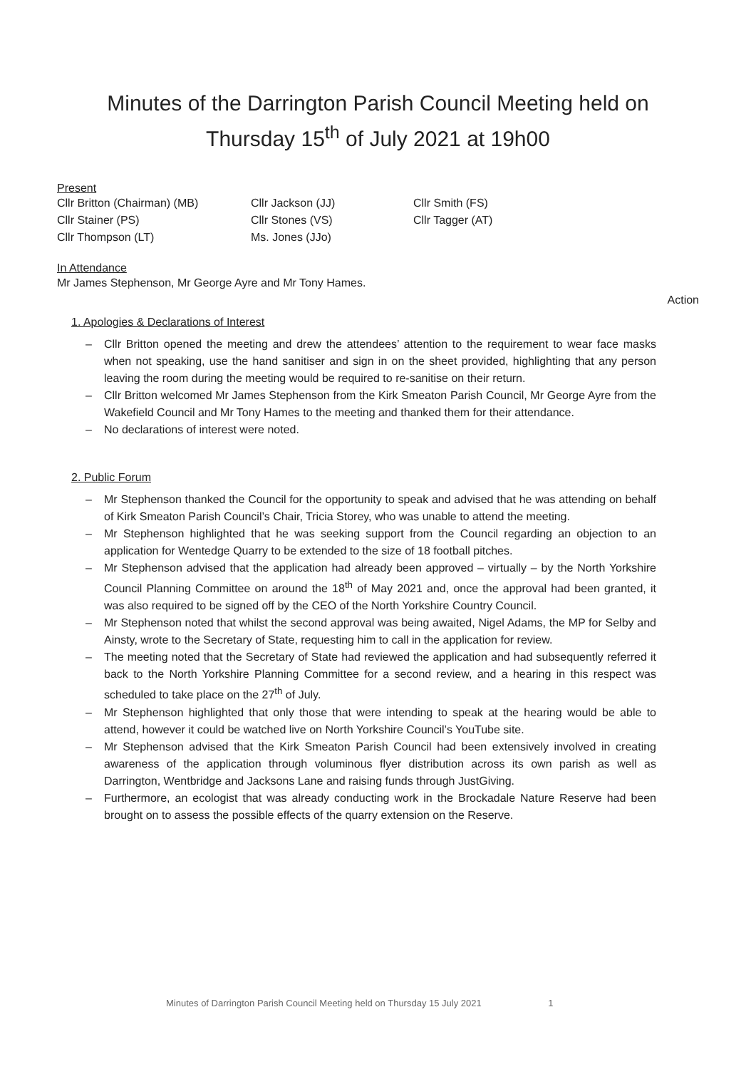Minutes of the Darrington Parish Council Meeting held on
Thursday 15<sup>th</sup> of July 2021 at 19h00
Present
Cllr Britton (Chairman) (MB)
Cllr Jackson (JJ)
Cllr Smith (FS)
Cllr Stainer (PS)
Cllr Stones (VS)
Cllr Tagger (AT)
Cllr Thompson (LT)
Ms. Jones (JJo)
In Attendance
Mr James Stephenson, Mr George Ayre and Mr Tony Hames.
Action
1. Apologies & Declarations of Interest
– Cllr Britton opened the meeting and drew the attendees’ attention to the requirement to wear face masks when not speaking, use the hand sanitiser and sign in on the sheet provided, highlighting that any person leaving the room during the meeting would be required to re-sanitise on their return.
– Cllr Britton welcomed Mr James Stephenson from the Kirk Smeaton Parish Council, Mr George Ayre from the Wakefield Council and Mr Tony Hames to the meeting and thanked them for their attendance.
– No declarations of interest were noted.
2. Public Forum
– Mr Stephenson thanked the Council for the opportunity to speak and advised that he was attending on behalf of Kirk Smeaton Parish Council’s Chair, Tricia Storey, who was unable to attend the meeting.
– Mr Stephenson highlighted that he was seeking support from the Council regarding an objection to an application for Wentedge Quarry to be extended to the size of 18 football pitches.
– Mr Stephenson advised that the application had already been approved – virtually – by the North Yorkshire Council Planning Committee on around the 18<sup>th</sup> of May 2021 and, once the approval had been granted, it was also required to be signed off by the CEO of the North Yorkshire Country Council.
– Mr Stephenson noted that whilst the second approval was being awaited, Nigel Adams, the MP for Selby and Ainsty, wrote to the Secretary of State, requesting him to call in the application for review.
– The meeting noted that the Secretary of State had reviewed the application and had subsequently referred it back to the North Yorkshire Planning Committee for a second review, and a hearing in this respect was scheduled to take place on the 27<sup>th</sup> of July.
– Mr Stephenson highlighted that only those that were intending to speak at the hearing would be able to attend, however it could be watched live on North Yorkshire Council’s YouTube site.
– Mr Stephenson advised that the Kirk Smeaton Parish Council had been extensively involved in creating awareness of the application through voluminous flyer distribution across its own parish as well as Darrington, Wentbridge and Jacksons Lane and raising funds through JustGiving.
– Furthermore, an ecologist that was already conducting work in the Brockadale Nature Reserve had been brought on to assess the possible effects of the quarry extension on the Reserve.
Minutes of Darrington Parish Council Meeting held on Thursday 15 July 2021 1